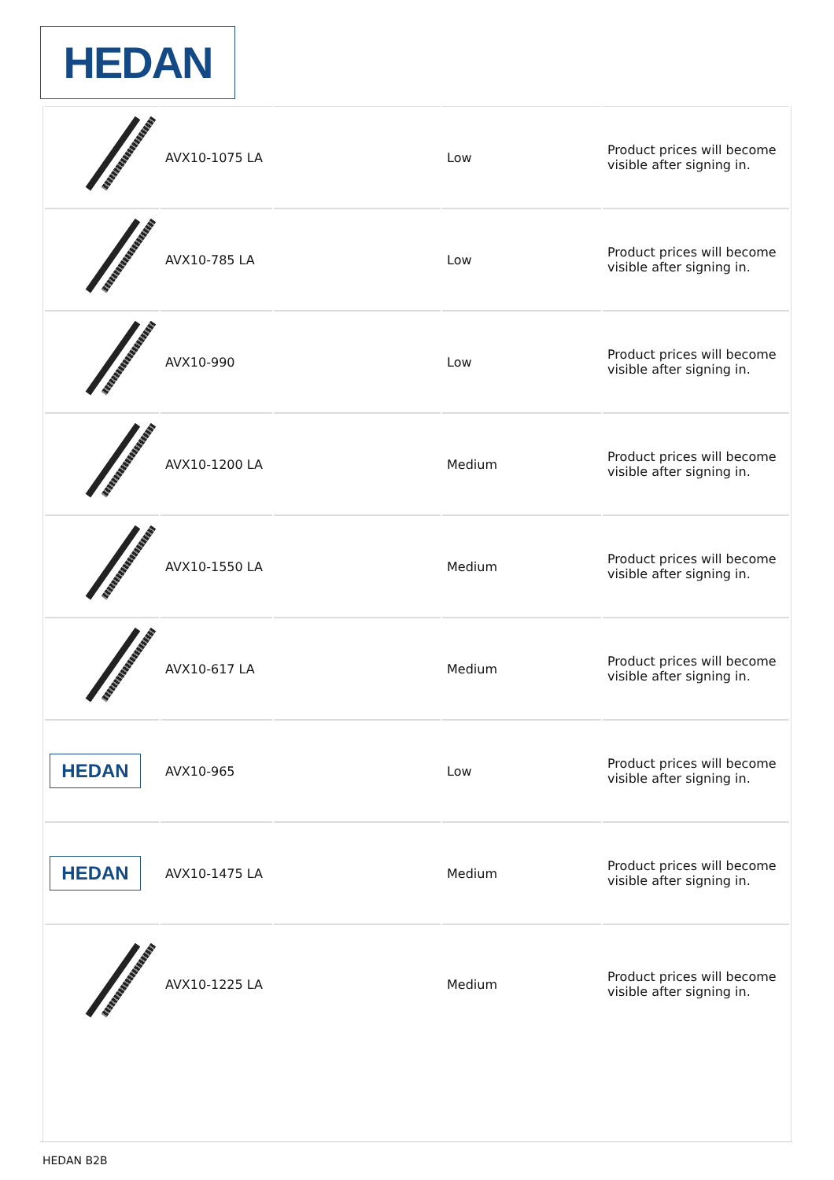HEDAN
| | AVX10-1075 LA | | Low | Product prices will become visible after signing in. |
| | AVX10-785 LA | | Low | Product prices will become visible after signing in. |
| | AVX10-990 | | Low | Product prices will become visible after signing in. |
| | AVX10-1200 LA | | Medium | Product prices will become visible after signing in. |
| | AVX10-1550 LA | | Medium | Product prices will become visible after signing in. |
| | AVX10-617 LA | | Medium | Product prices will become visible after signing in. |
| HEDAN | AVX10-965 | | Low | Product prices will become visible after signing in. |
| HEDAN | AVX10-1475 LA | | Medium | Product prices will become visible after signing in. |
| | AVX10-1225 LA | | Medium | Product prices will become visible after signing in. |
HEDAN B2B